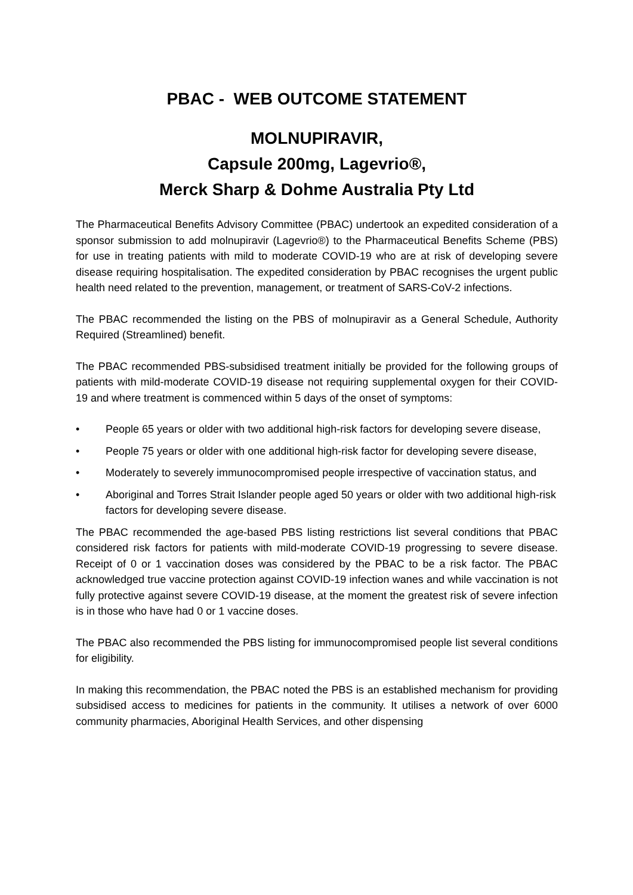PBAC - WEB OUTCOME STATEMENT
MOLNUPIRAVIR,
Capsule 200mg, Lagevrio®,
Merck Sharp & Dohme Australia Pty Ltd
The Pharmaceutical Benefits Advisory Committee (PBAC) undertook an expedited consideration of a sponsor submission to add molnupiravir (Lagevrio®) to the Pharmaceutical Benefits Scheme (PBS) for use in treating patients with mild to moderate COVID-19 who are at risk of developing severe disease requiring hospitalisation. The expedited consideration by PBAC recognises the urgent public health need related to the prevention, management, or treatment of SARS-CoV-2 infections.
The PBAC recommended the listing on the PBS of molnupiravir as a General Schedule, Authority Required (Streamlined) benefit.
The PBAC recommended PBS-subsidised treatment initially be provided for the following groups of patients with mild-moderate COVID-19 disease not requiring supplemental oxygen for their COVID-19 and where treatment is commenced within 5 days of the onset of symptoms:
• People 65 years or older with two additional high-risk factors for developing severe disease,
• People 75 years or older with one additional high-risk factor for developing severe disease,
• Moderately to severely immunocompromised people irrespective of vaccination status, and
• Aboriginal and Torres Strait Islander people aged 50 years or older with two additional high-risk factors for developing severe disease.
The PBAC recommended the age-based PBS listing restrictions list several conditions that PBAC considered risk factors for patients with mild-moderate COVID-19 progressing to severe disease. Receipt of 0 or 1 vaccination doses was considered by the PBAC to be a risk factor. The PBAC acknowledged true vaccine protection against COVID-19 infection wanes and while vaccination is not fully protective against severe COVID-19 disease, at the moment the greatest risk of severe infection is in those who have had 0 or 1 vaccine doses.
The PBAC also recommended the PBS listing for immunocompromised people list several conditions for eligibility.
In making this recommendation, the PBAC noted the PBS is an established mechanism for providing subsidised access to medicines for patients in the community. It utilises a network of over 6000 community pharmacies, Aboriginal Health Services, and other dispensing